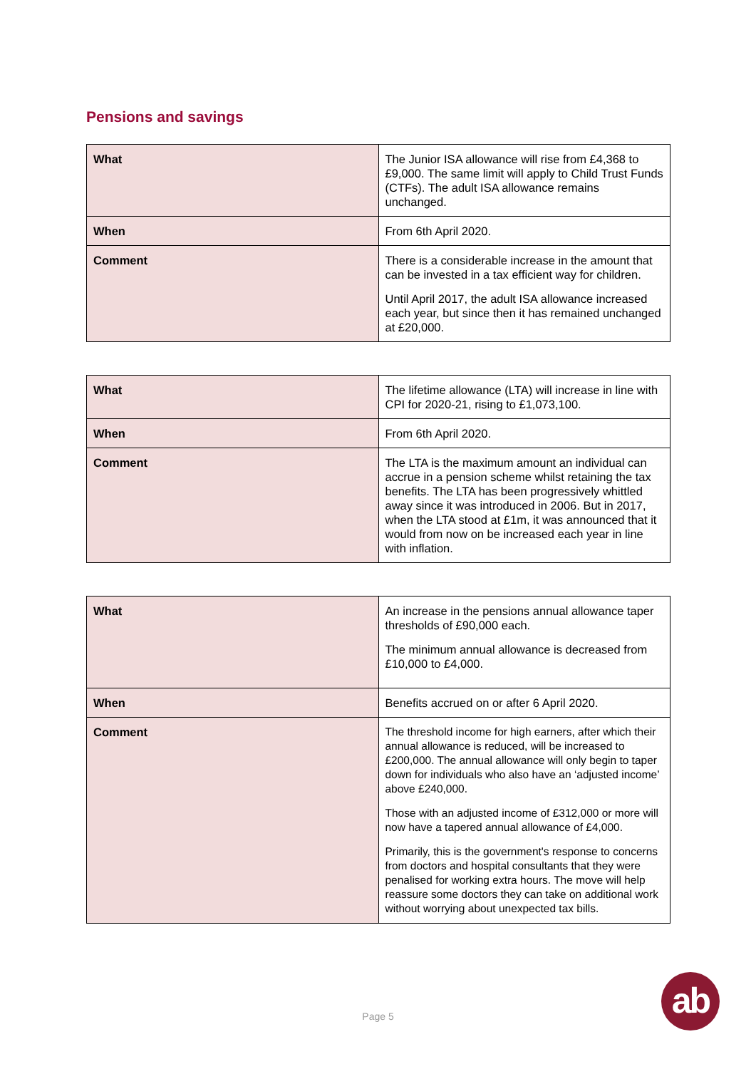Pensions and savings
| What | The Junior ISA allowance will rise from £4,368 to £9,000. The same limit will apply to Child Trust Funds (CTFs). The adult ISA allowance remains unchanged. |
| When | From 6th April 2020. |
| Comment | There is a considerable increase in the amount that can be invested in a tax efficient way for children. Until April 2017, the adult ISA allowance increased each year, but since then it has remained unchanged at £20,000. |
| What | The lifetime allowance (LTA) will increase in line with CPI for 2020-21, rising to £1,073,100. |
| When | From 6th April 2020. |
| Comment | The LTA is the maximum amount an individual can accrue in a pension scheme whilst retaining the tax benefits. The LTA has been progressively whittled away since it was introduced in 2006. But in 2017, when the LTA stood at £1m, it was announced that it would from now on be increased each year in line with inflation. |
| What | An increase in the pensions annual allowance taper thresholds of £90,000 each. The minimum annual allowance is decreased from £10,000 to £4,000. |
| When | Benefits accrued on or after 6 April 2020. |
| Comment | The threshold income for high earners, after which their annual allowance is reduced, will be increased to £200,000. The annual allowance will only begin to taper down for individuals who also have an ‘adjusted income’ above £240,000. Those with an adjusted income of £312,000 or more will now have a tapered annual allowance of £4,000. Primarily, this is the government's response to concerns from doctors and hospital consultants that they were penalised for working extra hours. The move will help reassure some doctors they can take on additional work without worrying about unexpected tax bills. |
Page 5
ab